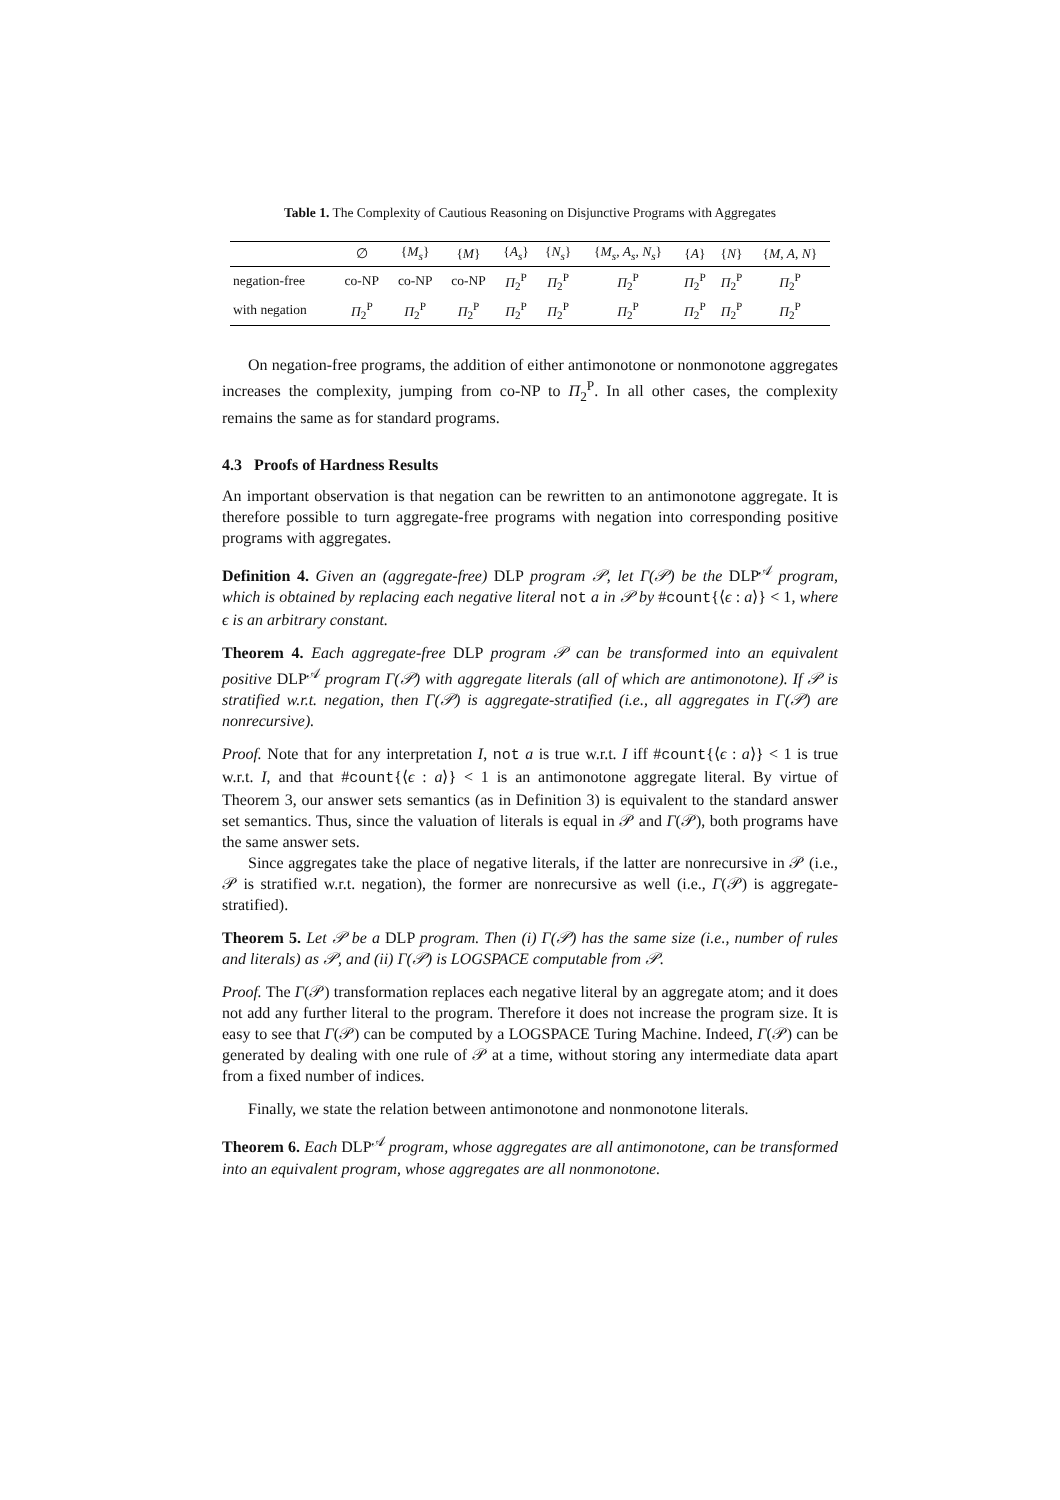Table 1. The Complexity of Cautious Reasoning on Disjunctive Programs with Aggregates
| | ∅ | { M<sub>s</sub> } | { M } | { A<sub>s</sub> } | { N<sub>s</sub> } | { M<sub>s</sub>, A<sub>s</sub>, N<sub>s</sub> } | { A } | { N } | { M, A, N } |
| --- | --- | --- | --- | --- | --- | --- | --- | --- | --- |
| negation-free | co-NP | co-NP | co-NP | Π<sub>2</sub><sup>P</sup> | Π<sub>2</sub><sup>P</sup> | Π<sub>2</sub><sup>P</sup> | Π<sub>2</sub><sup>P</sup> | Π<sub>2</sub><sup>P</sup> | Π<sub>2</sub><sup>P</sup> |
| with negation | Π<sub>2</sub><sup>P</sup> | Π<sub>2</sub><sup>P</sup> | Π<sub>2</sub><sup>P</sup> | Π<sub>2</sub><sup>P</sup> | Π<sub>2</sub><sup>P</sup> | Π<sub>2</sub><sup>P</sup> | Π<sub>2</sub><sup>P</sup> | Π<sub>2</sub><sup>P</sup> | Π<sub>2</sub><sup>P</sup> |
On negation-free programs, the addition of either antimonotone or nonmonotone aggregates increases the complexity, jumping from co-NP to Π<sub>2</sub><sup>P</sup>. In all other cases, the complexity remains the same as for standard programs.
4.3 Proofs of Hardness Results
An important observation is that negation can be rewritten to an antimonotone aggregate. It is therefore possible to turn aggregate-free programs with negation into corresponding positive programs with aggregates.
Definition 4. Given an (aggregate-free) DLP program 𝒫, let Γ(𝒫) be the DLP<sup>𝒜</sup> program, which is obtained by replacing each negative literal not a in 𝒫 by #count{⟨ϵ : a⟩} < 1, where ϵ is an arbitrary constant.
Theorem 4. Each aggregate-free DLP program 𝒫 can be transformed into an equivalent positive DLP<sup>𝒜</sup> program Γ(𝒫) with aggregate literals (all of which are antimonotone). If 𝒫 is stratified w.r.t. negation, then Γ(𝒫) is aggregate-stratified (i.e., all aggregates in Γ(𝒫) are nonrecursive).
Proof. Note that for any interpretation I, not a is true w.r.t. I iff #count{⟨ϵ : a⟩} < 1 is true w.r.t. I, and that #count{⟨ϵ : a⟩} < 1 is an antimonotone aggregate literal. By virtue of Theorem 3, our answer sets semantics (as in Definition 3) is equivalent to the standard answer set semantics. Thus, since the valuation of literals is equal in 𝒫 and Γ(𝒫), both programs have the same answer sets.
Since aggregates take the place of negative literals, if the latter are nonrecursive in 𝒫 (i.e., 𝒫 is stratified w.r.t. negation), the former are nonrecursive as well (i.e., Γ(𝒫) is aggregate-stratified).
Theorem 5. Let 𝒫 be a DLP program. Then (i) Γ(𝒫) has the same size (i.e., number of rules and literals) as 𝒫, and (ii) Γ(𝒫) is LOGSPACE computable from 𝒫.
Proof. The Γ(𝒫) transformation replaces each negative literal by an aggregate atom; and it does not add any further literal to the program. Therefore it does not increase the program size. It is easy to see that Γ(𝒫) can be computed by a LOGSPACE Turing Machine. Indeed, Γ(𝒫) can be generated by dealing with one rule of 𝒫 at a time, without storing any intermediate data apart from a fixed number of indices.
Finally, we state the relation between antimonotone and nonmonotone literals.
Theorem 6. Each DLP<sup>𝒜</sup> program, whose aggregates are all antimonotone, can be transformed into an equivalent program, whose aggregates are all nonmonotone.